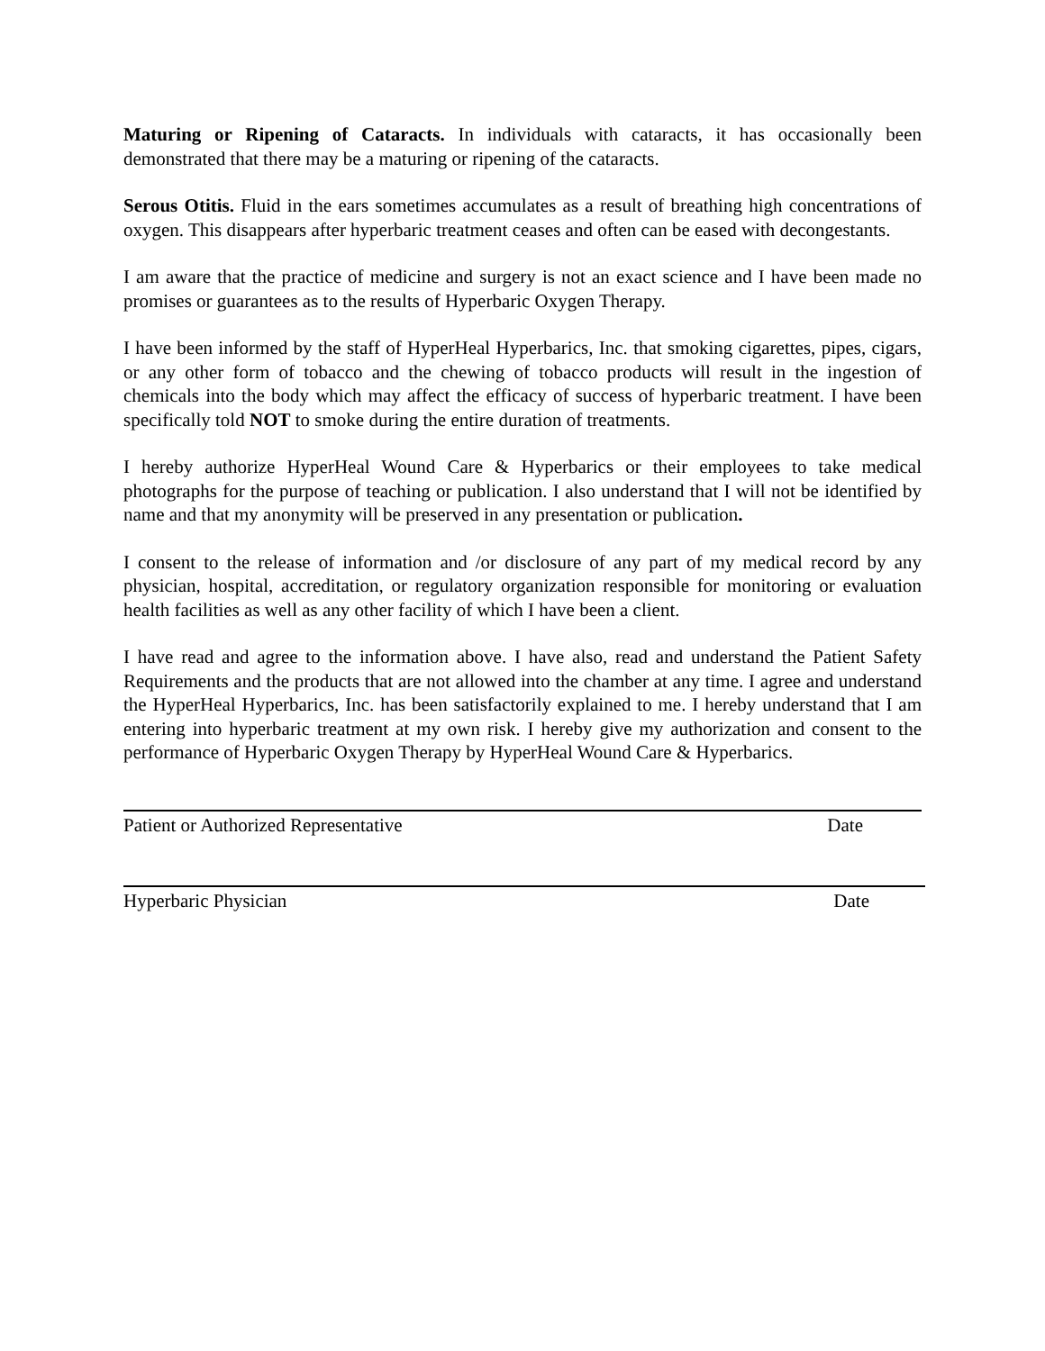Maturing or Ripening of Cataracts. In individuals with cataracts, it has occasionally been demonstrated that there may be a maturing or ripening of the cataracts.
Serous Otitis. Fluid in the ears sometimes accumulates as a result of breathing high concentrations of oxygen. This disappears after hyperbaric treatment ceases and often can be eased with decongestants.
I am aware that the practice of medicine and surgery is not an exact science and I have been made no promises or guarantees as to the results of Hyperbaric Oxygen Therapy.
I have been informed by the staff of HyperHeal Hyperbarics, Inc. that smoking cigarettes, pipes, cigars, or any other form of tobacco and the chewing of tobacco products will result in the ingestion of chemicals into the body which may affect the efficacy of success of hyperbaric treatment. I have been specifically told NOT to smoke during the entire duration of treatments.
I hereby authorize HyperHeal Wound Care & Hyperbarics or their employees to take medical photographs for the purpose of teaching or publication. I also understand that I will not be identified by name and that my anonymity will be preserved in any presentation or publication.
I consent to the release of information and /or disclosure of any part of my medical record by any physician, hospital, accreditation, or regulatory organization responsible for monitoring or evaluation health facilities as well as any other facility of which I have been a client.
I have read and agree to the information above. I have also, read and understand the Patient Safety Requirements and the products that are not allowed into the chamber at any time. I agree and understand the HyperHeal Hyperbarics, Inc. has been satisfactorily explained to me. I hereby understand that I am entering into hyperbaric treatment at my own risk. I hereby give my authorization and consent to the performance of Hyperbaric Oxygen Therapy by HyperHeal Wound Care & Hyperbarics.
Patient or Authorized Representative Date
Hyperbaric Physician Date